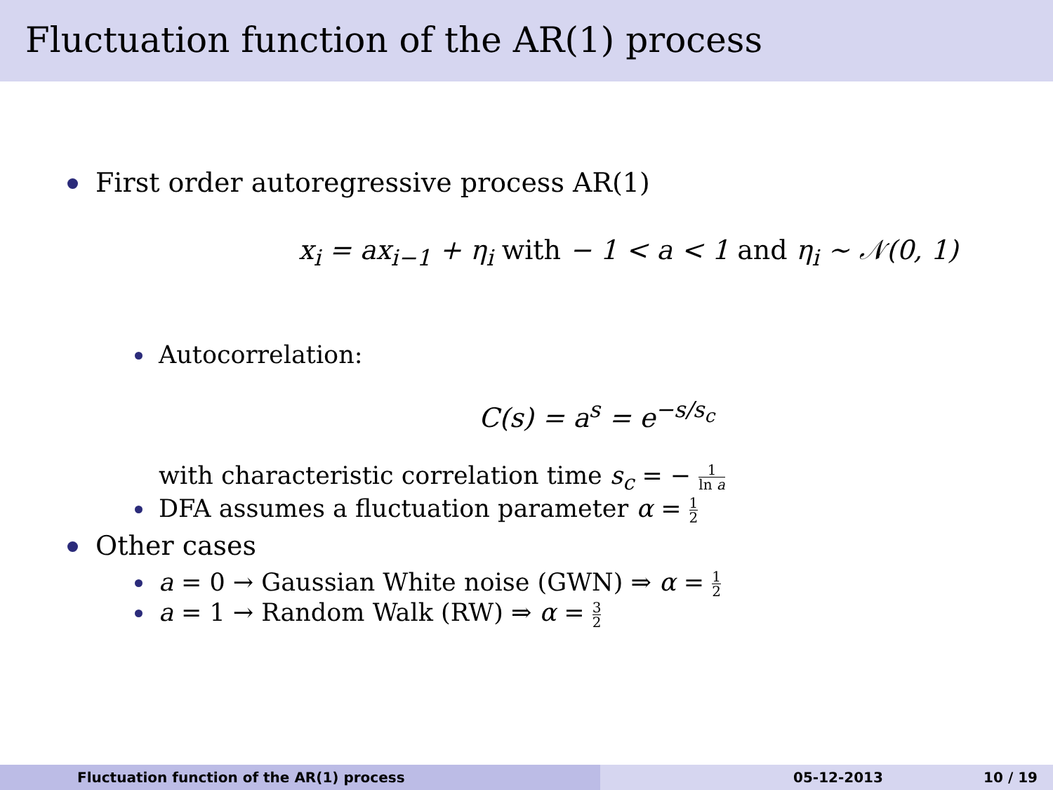Fluctuation function of the AR(1) process
First order autoregressive process AR(1)
x<sub>i</sub> = ax<sub>i−1</sub> + η<sub>i</sub> with − 1 < a < 1 and η<sub>i</sub> ∼ 𝒩(0, 1)
Autocorrelation:
C(s) = a<sup>s</sup> = e<sup>−s/s<sub>c</sub></sup>
with characteristic correlation time s<sub>c</sub> = − 1 ln a
DFA assumes a fluctuation parameter α = 1 2
Other cases
a = 0 → Gaussian White noise (GWN) ⇒ α = 1 2
a = 1 → Random Walk (RW) ⇒ α = 3 2
Fluctuation function of the AR(1) process 05-12-2013 10 / 19